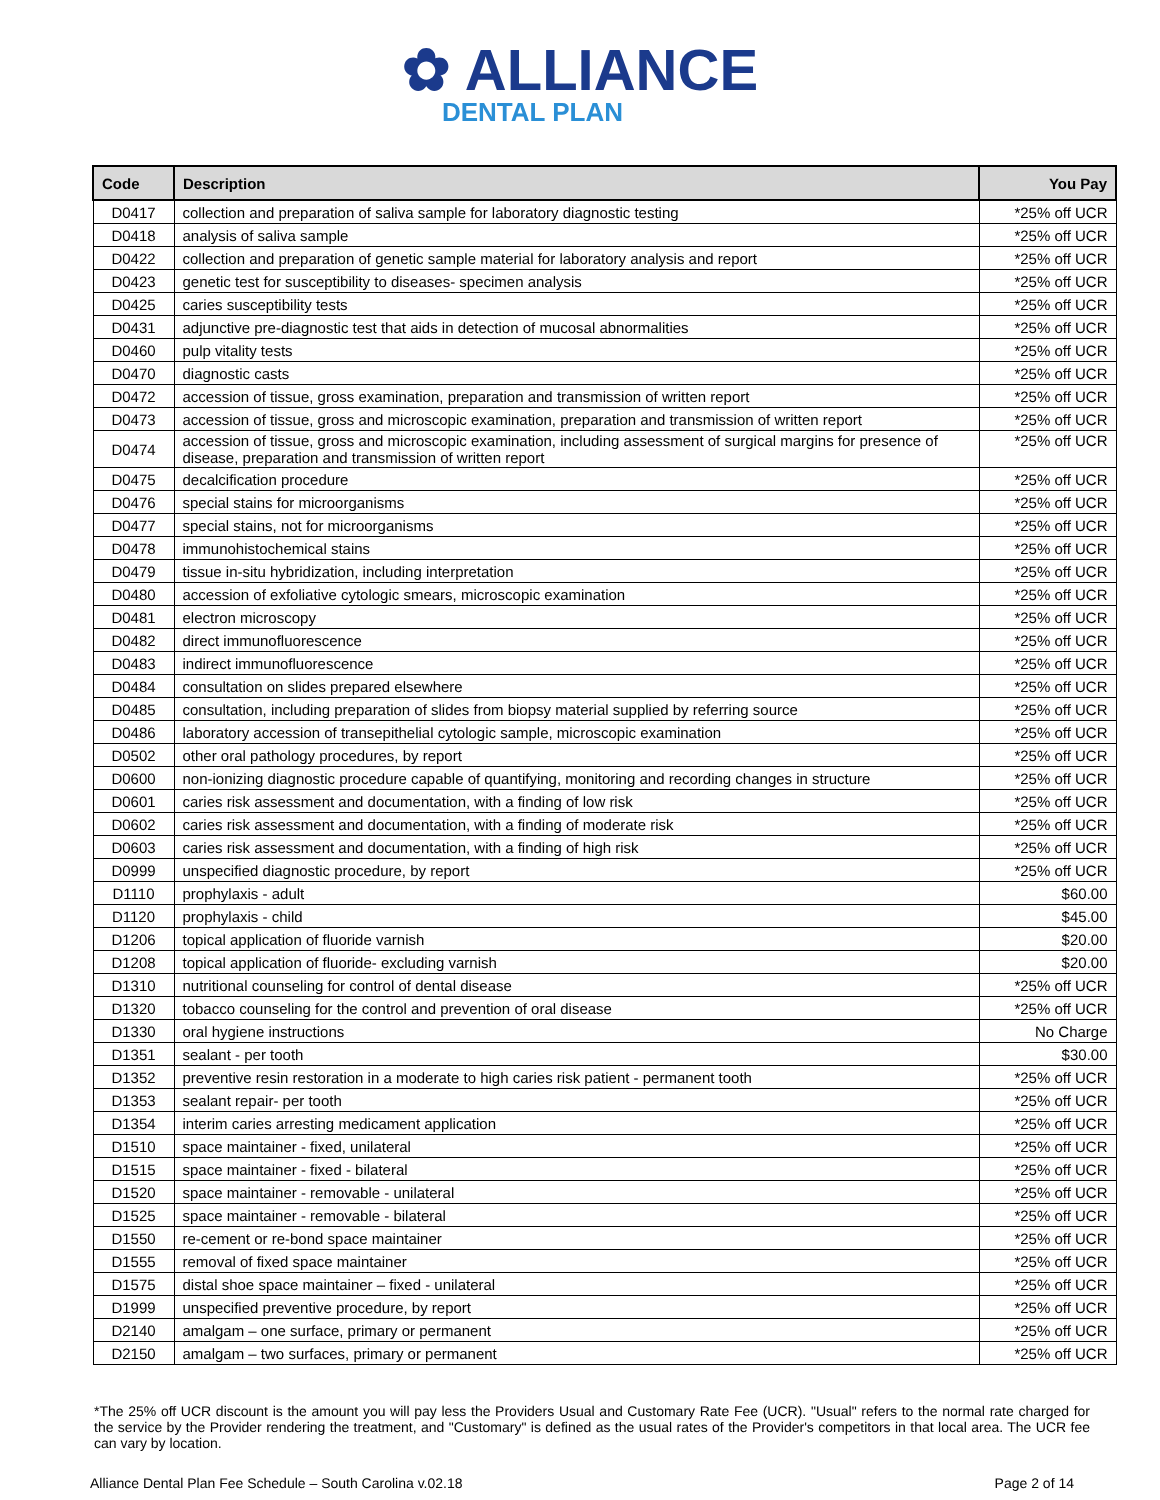✿ ALLIANCE
DENTAL PLAN
| Code | Description | You Pay |
| --- | --- | --- |
| D0417 | collection and preparation of saliva sample for laboratory diagnostic testing | *25% off UCR |
| D0418 | analysis of saliva sample | *25% off UCR |
| D0422 | collection and preparation of genetic sample material for laboratory analysis and report | *25% off UCR |
| D0423 | genetic test for susceptibility to diseases- specimen analysis | *25% off UCR |
| D0425 | caries susceptibility tests | *25% off UCR |
| D0431 | adjunctive pre-diagnostic test that aids in detection of mucosal abnormalities | *25% off UCR |
| D0460 | pulp vitality tests | *25% off UCR |
| D0470 | diagnostic casts | *25% off UCR |
| D0472 | accession of tissue, gross examination, preparation and transmission of written report | *25% off UCR |
| D0473 | accession of tissue, gross and microscopic examination, preparation and transmission of written report | *25% off UCR |
| D0474 | accession of tissue, gross and microscopic examination, including assessment of surgical margins for presence of disease, preparation and transmission of written report | *25% off UCR |
| D0475 | decalcification procedure | *25% off UCR |
| D0476 | special stains for microorganisms | *25% off UCR |
| D0477 | special stains, not for microorganisms | *25% off UCR |
| D0478 | immunohistochemical stains | *25% off UCR |
| D0479 | tissue in-situ hybridization, including interpretation | *25% off UCR |
| D0480 | accession of exfoliative cytologic smears, microscopic examination | *25% off UCR |
| D0481 | electron microscopy | *25% off UCR |
| D0482 | direct immunofluorescence | *25% off UCR |
| D0483 | indirect immunofluorescence | *25% off UCR |
| D0484 | consultation on slides prepared elsewhere | *25% off UCR |
| D0485 | consultation, including preparation of slides from biopsy material supplied by referring source | *25% off UCR |
| D0486 | laboratory accession of transepithelial cytologic sample, microscopic examination | *25% off UCR |
| D0502 | other oral pathology procedures, by report | *25% off UCR |
| D0600 | non-ionizing diagnostic procedure capable of quantifying, monitoring and recording changes in structure | *25% off UCR |
| D0601 | caries risk assessment and documentation, with a finding of low risk | *25% off UCR |
| D0602 | caries risk assessment and documentation, with a finding of moderate risk | *25% off UCR |
| D0603 | caries risk assessment and documentation, with a finding of high risk | *25% off UCR |
| D0999 | unspecified diagnostic procedure, by report | *25% off UCR |
| D1110 | prophylaxis - adult | $60.00 |
| D1120 | prophylaxis - child | $45.00 |
| D1206 | topical application of fluoride varnish | $20.00 |
| D1208 | topical application of fluoride- excluding varnish | $20.00 |
| D1310 | nutritional counseling for control of dental disease | *25% off UCR |
| D1320 | tobacco counseling for the control and prevention of oral disease | *25% off UCR |
| D1330 | oral hygiene instructions | No Charge |
| D1351 | sealant - per tooth | $30.00 |
| D1352 | preventive resin restoration in a moderate to high caries risk patient - permanent tooth | *25% off UCR |
| D1353 | sealant repair- per tooth | *25% off UCR |
| D1354 | interim caries arresting medicament application | *25% off UCR |
| D1510 | space maintainer - fixed, unilateral | *25% off UCR |
| D1515 | space maintainer - fixed - bilateral | *25% off UCR |
| D1520 | space maintainer - removable - unilateral | *25% off UCR |
| D1525 | space maintainer - removable - bilateral | *25% off UCR |
| D1550 | re-cement or re-bond space maintainer | *25% off UCR |
| D1555 | removal of fixed space maintainer | *25% off UCR |
| D1575 | distal shoe space maintainer – fixed - unilateral | *25% off UCR |
| D1999 | unspecified preventive procedure, by report | *25% off UCR |
| D2140 | amalgam – one surface, primary or permanent | *25% off UCR |
| D2150 | amalgam – two surfaces, primary or permanent | *25% off UCR |
*The 25% off UCR discount is the amount you will pay less the Providers Usual and Customary Rate Fee (UCR). "Usual" refers to the normal rate charged for the service by the Provider rendering the treatment, and "Customary" is defined as the usual rates of the Provider's competitors in that local area. The UCR fee can vary by location.
Alliance Dental Plan Fee Schedule – South Carolina v.02.18 Page 2 of 14